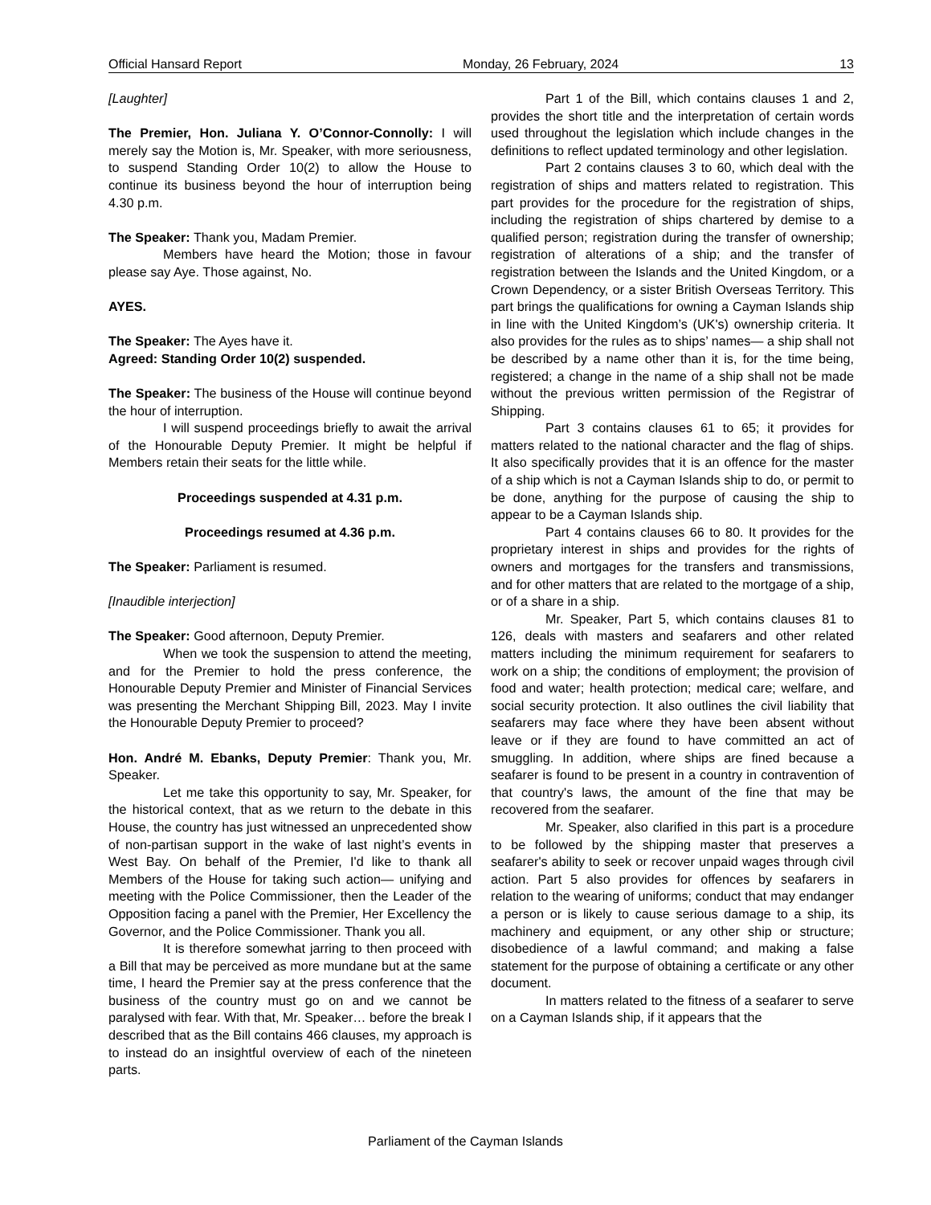Official Hansard Report Monday, 26 February, 2024 13
[Laughter]
The Premier, Hon. Juliana Y. O’Connor-Connolly: I will merely say the Motion is, Mr. Speaker, with more seriousness, to suspend Standing Order 10(2) to allow the House to continue its business beyond the hour of interruption being 4.30 p.m.
The Speaker: Thank you, Madam Premier.
Members have heard the Motion; those in favour please say Aye. Those against, No.
AYES.
The Speaker: The Ayes have it.
Agreed: Standing Order 10(2) suspended.
The Speaker: The business of the House will continue beyond the hour of interruption.
I will suspend proceedings briefly to await the arrival of the Honourable Deputy Premier. It might be helpful if Members retain their seats for the little while.
Proceedings suspended at 4.31 p.m.
Proceedings resumed at 4.36 p.m.
The Speaker: Parliament is resumed.
[Inaudible interjection]
The Speaker: Good afternoon, Deputy Premier.
When we took the suspension to attend the meeting, and for the Premier to hold the press conference, the Honourable Deputy Premier and Minister of Financial Services was presenting the Merchant Shipping Bill, 2023. May I invite the Honourable Deputy Premier to proceed?
Hon. André M. Ebanks, Deputy Premier: Thank you, Mr. Speaker.
Let me take this opportunity to say, Mr. Speaker, for the historical context, that as we return to the debate in this House, the country has just witnessed an unprecedented show of non-partisan support in the wake of last night’s events in West Bay. On behalf of the Premier, I'd like to thank all Members of the House for taking such action— unifying and meeting with the Police Commissioner, then the Leader of the Opposition facing a panel with the Premier, Her Excellency the Governor, and the Police Commissioner. Thank you all.
It is therefore somewhat jarring to then proceed with a Bill that may be perceived as more mundane but at the same time, I heard the Premier say at the press conference that the business of the country must go on and we cannot be paralysed with fear. With that, Mr. Speaker… before the break I described that as the Bill contains 466 clauses, my approach is to instead do an insightful overview of each of the nineteen parts.
Part 1 of the Bill, which contains clauses 1 and 2, provides the short title and the interpretation of certain words used throughout the legislation which include changes in the definitions to reflect updated terminology and other legislation.
Part 2 contains clauses 3 to 60, which deal with the registration of ships and matters related to registration. This part provides for the procedure for the registration of ships, including the registration of ships chartered by demise to a qualified person; registration during the transfer of ownership; registration of alterations of a ship; and the transfer of registration between the Islands and the United Kingdom, or a Crown Dependency, or a sister British Overseas Territory. This part brings the qualifications for owning a Cayman Islands ship in line with the United Kingdom’s (UK's) ownership criteria. It also provides for the rules as to ships’ names— a ship shall not be described by a name other than it is, for the time being, registered; a change in the name of a ship shall not be made without the previous written permission of the Registrar of Shipping.
Part 3 contains clauses 61 to 65; it provides for matters related to the national character and the flag of ships. It also specifically provides that it is an offence for the master of a ship which is not a Cayman Islands ship to do, or permit to be done, anything for the purpose of causing the ship to appear to be a Cayman Islands ship.
Part 4 contains clauses 66 to 80. It provides for the proprietary interest in ships and provides for the rights of owners and mortgages for the transfers and transmissions, and for other matters that are related to the mortgage of a ship, or of a share in a ship.
Mr. Speaker, Part 5, which contains clauses 81 to 126, deals with masters and seafarers and other related matters including the minimum requirement for seafarers to work on a ship; the conditions of employment; the provision of food and water; health protection; medical care; welfare, and social security protection. It also outlines the civil liability that seafarers may face where they have been absent without leave or if they are found to have committed an act of smuggling. In addition, where ships are fined because a seafarer is found to be present in a country in contravention of that country's laws, the amount of the fine that may be recovered from the seafarer.
Mr. Speaker, also clarified in this part is a procedure to be followed by the shipping master that preserves a seafarer's ability to seek or recover unpaid wages through civil action. Part 5 also provides for offences by seafarers in relation to the wearing of uniforms; conduct that may endanger a person or is likely to cause serious damage to a ship, its machinery and equipment, or any other ship or structure; disobedience of a lawful command; and making a false statement for the purpose of obtaining a certificate or any other document.
In matters related to the fitness of a seafarer to serve on a Cayman Islands ship, if it appears that the
Parliament of the Cayman Islands